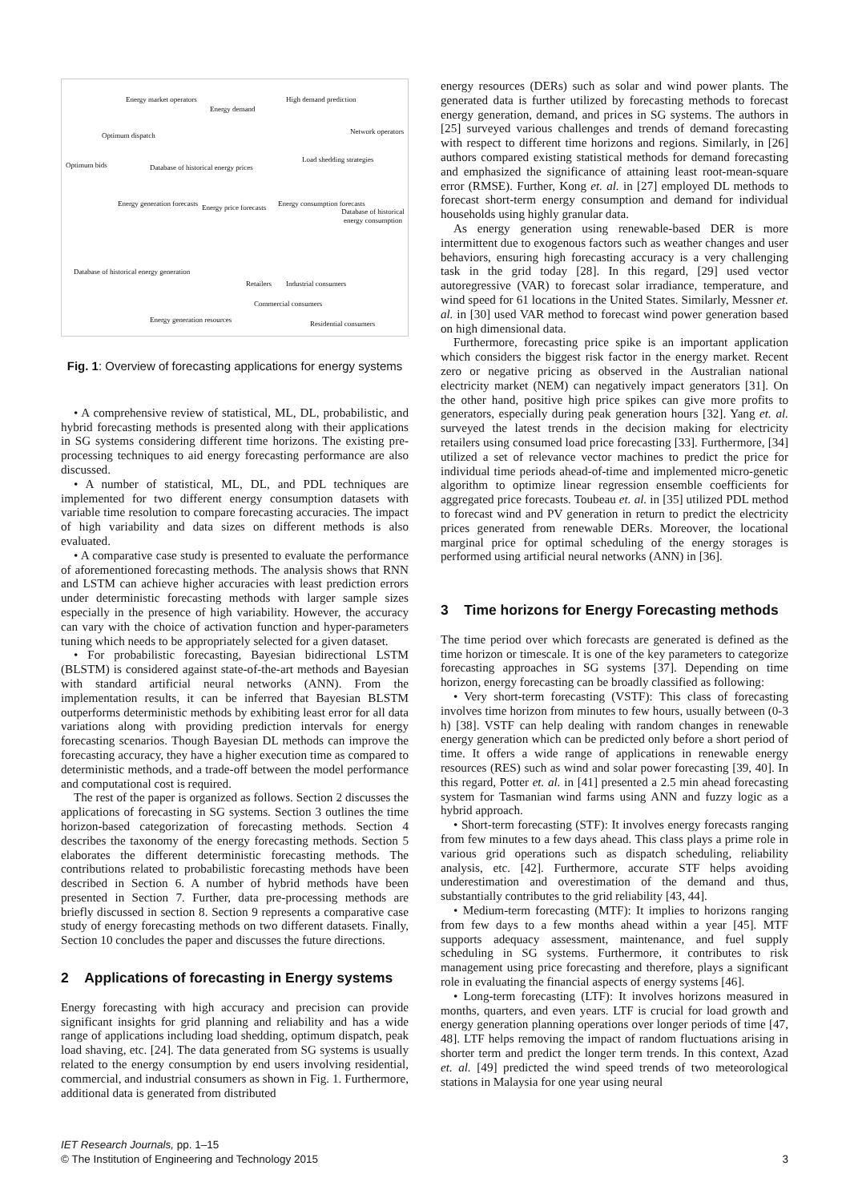Energy market operators
Energy demand
High demand prediction
Network operators Optimum dispatch
Optimum bids Database of historical energy prices
Load shedding strategies
Energy generation forecasts Energy price forecasts Energy consumption forecasts
Database of historical energy consumption
Database of historical energy generation
Retailers Industrial consumers
Commercial consumers
Residential consumers Energy generation resources
Fig. 1: Overview of forecasting applications for energy systems
• A comprehensive review of statistical, ML, DL, probabilistic, and hybrid forecasting methods is presented along with their applications in SG systems considering different time horizons. The existing pre-processing techniques to aid energy forecasting performance are also discussed.
• A number of statistical, ML, DL, and PDL techniques are implemented for two different energy consumption datasets with variable time resolution to compare forecasting accuracies. The impact of high variability and data sizes on different methods is also evaluated.
• A comparative case study is presented to evaluate the performance of aforementioned forecasting methods. The analysis shows that RNN and LSTM can achieve higher accuracies with least prediction errors under deterministic forecasting methods with larger sample sizes especially in the presence of high variability. However, the accuracy can vary with the choice of activation function and hyper-parameters tuning which needs to be appropriately selected for a given dataset.
• For probabilistic forecasting, Bayesian bidirectional LSTM (BLSTM) is considered against state-of-the-art methods and Bayesian with standard artificial neural networks (ANN). From the implementation results, it can be inferred that Bayesian BLSTM outperforms deterministic methods by exhibiting least error for all data variations along with providing prediction intervals for energy forecasting scenarios. Though Bayesian DL methods can improve the forecasting accuracy, they have a higher execution time as compared to deterministic methods, and a trade-off between the model performance and computational cost is required.
The rest of the paper is organized as follows. Section 2 discusses the applications of forecasting in SG systems. Section 3 outlines the time horizon-based categorization of forecasting methods. Section 4 describes the taxonomy of the energy forecasting methods. Section 5 elaborates the different deterministic forecasting methods. The contributions related to probabilistic forecasting methods have been described in Section 6. A number of hybrid methods have been presented in Section 7. Further, data pre-processing methods are briefly discussed in section 8. Section 9 represents a comparative case study of energy forecasting methods on two different datasets. Finally, Section 10 concludes the paper and discusses the future directions.
2 Applications of forecasting in Energy systems
Energy forecasting with high accuracy and precision can provide significant insights for grid planning and reliability and has a wide range of applications including load shedding, optimum dispatch, peak load shaving, etc. [24]. The data generated from SG systems is usually related to the energy consumption by end users involving residential, commercial, and industrial consumers as shown in Fig. 1. Furthermore, additional data is generated from distributed
energy resources (DERs) such as solar and wind power plants. The generated data is further utilized by forecasting methods to forecast energy generation, demand, and prices in SG systems. The authors in [25] surveyed various challenges and trends of demand forecasting with respect to different time horizons and regions. Similarly, in [26] authors compared existing statistical methods for demand forecasting and emphasized the significance of attaining least root-mean-square error (RMSE). Further, Kong et. al. in [27] employed DL methods to forecast short-term energy consumption and demand for individual households using highly granular data.
As energy generation using renewable-based DER is more intermittent due to exogenous factors such as weather changes and user behaviors, ensuring high forecasting accuracy is a very challenging task in the grid today [28]. In this regard, [29] used vector autoregressive (VAR) to forecast solar irradiance, temperature, and wind speed for 61 locations in the United States. Similarly, Messner et. al. in [30] used VAR method to forecast wind power generation based on high dimensional data.
Furthermore, forecasting price spike is an important application which considers the biggest risk factor in the energy market. Recent zero or negative pricing as observed in the Australian national electricity market (NEM) can negatively impact generators [31]. On the other hand, positive high price spikes can give more profits to generators, especially during peak generation hours [32]. Yang et. al. surveyed the latest trends in the decision making for electricity retailers using consumed load price forecasting [33]. Furthermore, [34] utilized a set of relevance vector machines to predict the price for individual time periods ahead-of-time and implemented micro-genetic algorithm to optimize linear regression ensemble coefficients for aggregated price forecasts. Toubeau et. al. in [35] utilized PDL method to forecast wind and PV generation in return to predict the electricity prices generated from renewable DERs. Moreover, the locational marginal price for optimal scheduling of the energy storages is performed using artificial neural networks (ANN) in [36].
3 Time horizons for Energy Forecasting methods
The time period over which forecasts are generated is defined as the time horizon or timescale. It is one of the key parameters to categorize forecasting approaches in SG systems [37]. Depending on time horizon, energy forecasting can be broadly classified as following:
• Very short-term forecasting (VSTF): This class of forecasting involves time horizon from minutes to few hours, usually between (0-3 h) [38]. VSTF can help dealing with random changes in renewable energy generation which can be predicted only before a short period of time. It offers a wide range of applications in renewable energy resources (RES) such as wind and solar power forecasting [39, 40]. In this regard, Potter et. al. in [41] presented a 2.5 min ahead forecasting system for Tasmanian wind farms using ANN and fuzzy logic as a hybrid approach.
• Short-term forecasting (STF): It involves energy forecasts ranging from few minutes to a few days ahead. This class plays a prime role in various grid operations such as dispatch scheduling, reliability analysis, etc. [42]. Furthermore, accurate STF helps avoiding underestimation and overestimation of the demand and thus, substantially contributes to the grid reliability [43, 44].
• Medium-term forecasting (MTF): It implies to horizons ranging from few days to a few months ahead within a year [45]. MTF supports adequacy assessment, maintenance, and fuel supply scheduling in SG systems. Furthermore, it contributes to risk management using price forecasting and therefore, plays a significant role in evaluating the financial aspects of energy systems [46].
• Long-term forecasting (LTF): It involves horizons measured in months, quarters, and even years. LTF is crucial for load growth and energy generation planning operations over longer periods of time [47, 48]. LTF helps removing the impact of random fluctuations arising in shorter term and predict the longer term trends. In this context, Azad et. al. [49] predicted the wind speed trends of two meteorological stations in Malaysia for one year using neural
IET Research Journals, pp. 1–15
© The Institution of Engineering and Technology 2015 3